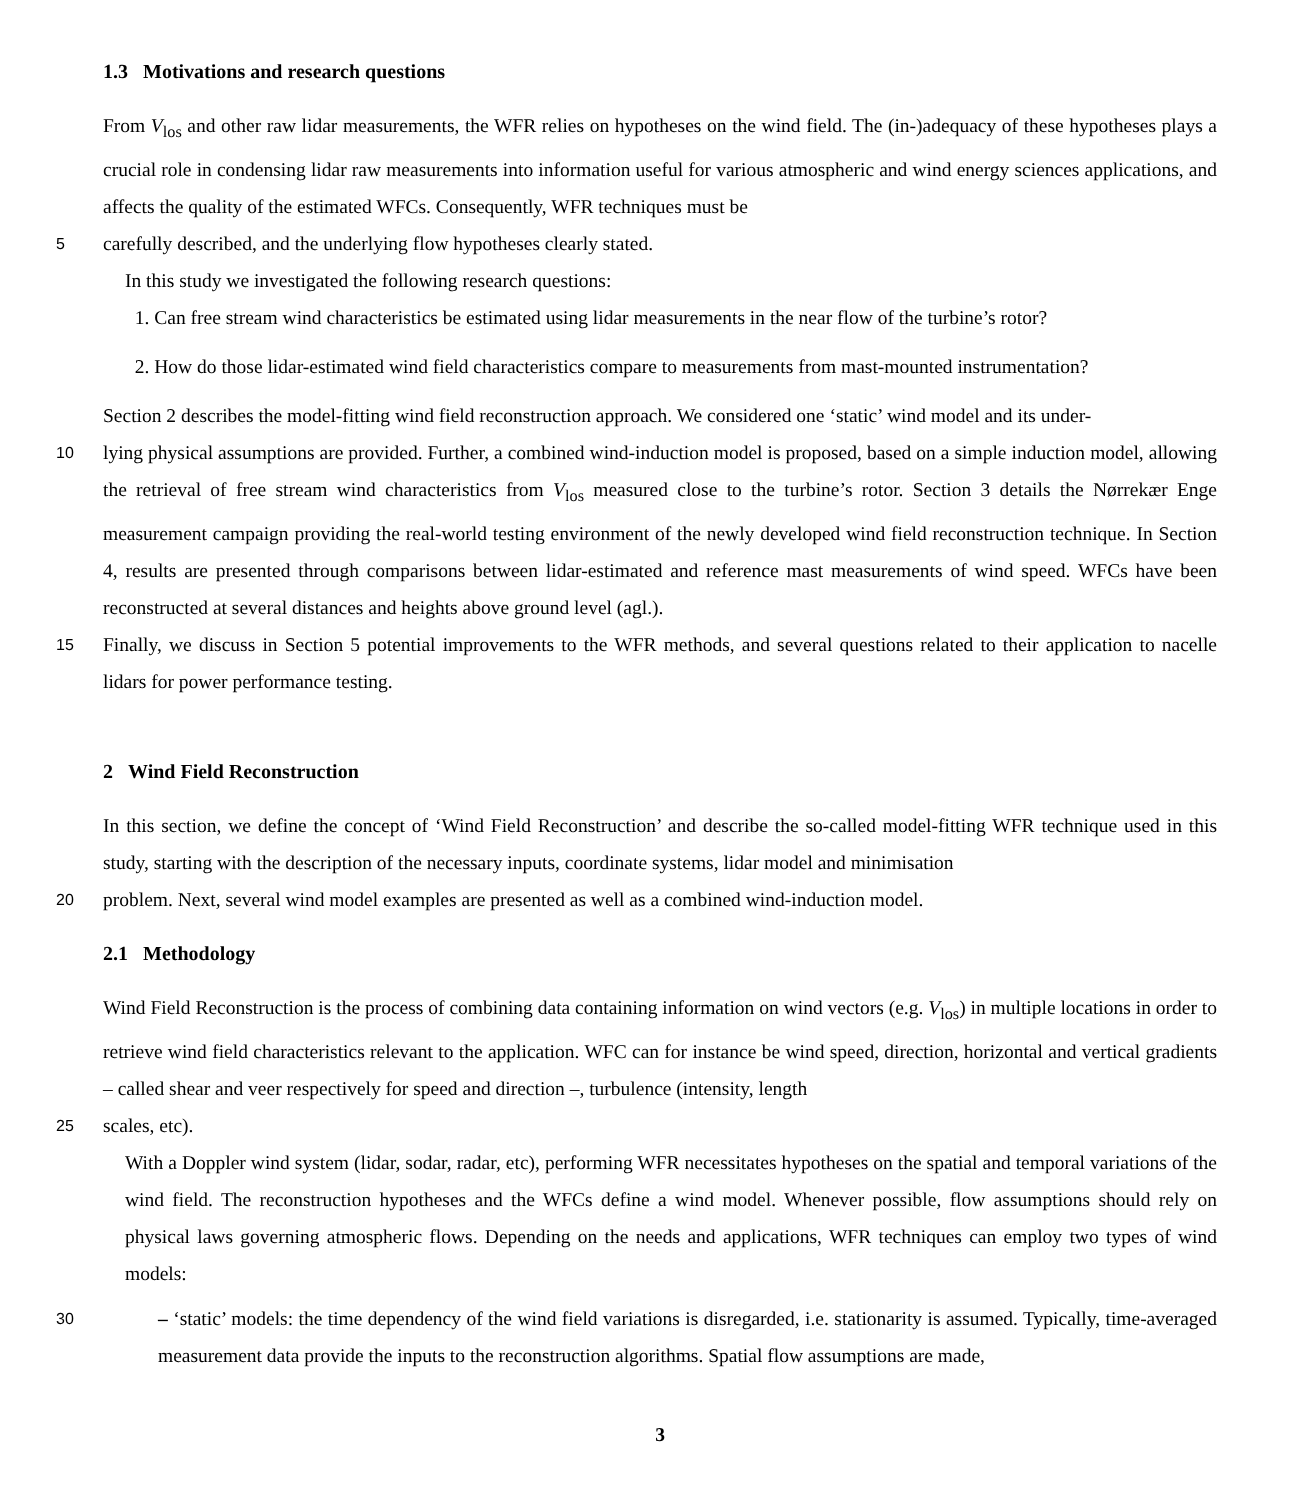1.3 Motivations and research questions
From V<sub>los</sub> and other raw lidar measurements, the WFR relies on hypotheses on the wind field. The (in-)adequacy of these hypotheses plays a crucial role in condensing lidar raw measurements into information useful for various atmospheric and wind energy sciences applications, and affects the quality of the estimated WFCs. Consequently, WFR techniques must be
5
carefully described, and the underlying flow hypotheses clearly stated.
In this study we investigated the following research questions:
1. Can free stream wind characteristics be estimated using lidar measurements in the near flow of the turbine’s rotor?
2. How do those lidar-estimated wind field characteristics compare to measurements from mast-mounted instrumentation?
Section 2 describes the model-fitting wind field reconstruction approach. We considered one ‘static’ wind model and its under-
10
lying physical assumptions are provided. Further, a combined wind-induction model is proposed, based on a simple induction model, allowing the retrieval of free stream wind characteristics from V<sub>los</sub> measured close to the turbine’s rotor. Section 3 details the Nørrekær Enge measurement campaign providing the real-world testing environment of the newly developed wind field reconstruction technique. In Section 4, results are presented through comparisons between lidar-estimated and reference mast measurements of wind speed. WFCs have been reconstructed at several distances and heights above ground level (agl.).
15
Finally, we discuss in Section 5 potential improvements to the WFR methods, and several questions related to their application to nacelle lidars for power performance testing.
2 Wind Field Reconstruction
In this section, we define the concept of ‘Wind Field Reconstruction’ and describe the so-called model-fitting WFR technique used in this study, starting with the description of the necessary inputs, coordinate systems, lidar model and minimisation
20
problem. Next, several wind model examples are presented as well as a combined wind-induction model.
2.1 Methodology
Wind Field Reconstruction is the process of combining data containing information on wind vectors (e.g. V<sub>los</sub>) in multiple locations in order to retrieve wind field characteristics relevant to the application. WFC can for instance be wind speed, direction, horizontal and vertical gradients – called shear and veer respectively for speed and direction –, turbulence (intensity, length
25
scales, etc).
With a Doppler wind system (lidar, sodar, radar, etc), performing WFR necessitates hypotheses on the spatial and temporal variations of the wind field. The reconstruction hypotheses and the WFCs define a wind model. Whenever possible, flow assumptions should rely on physical laws governing atmospheric flows. Depending on the needs and applications, WFR techniques can employ two types of wind models:
30
– ‘static’ models: the time dependency of the wind field variations is disregarded, i.e. stationarity is assumed. Typically, time-averaged measurement data provide the inputs to the reconstruction algorithms. Spatial flow assumptions are made,
3